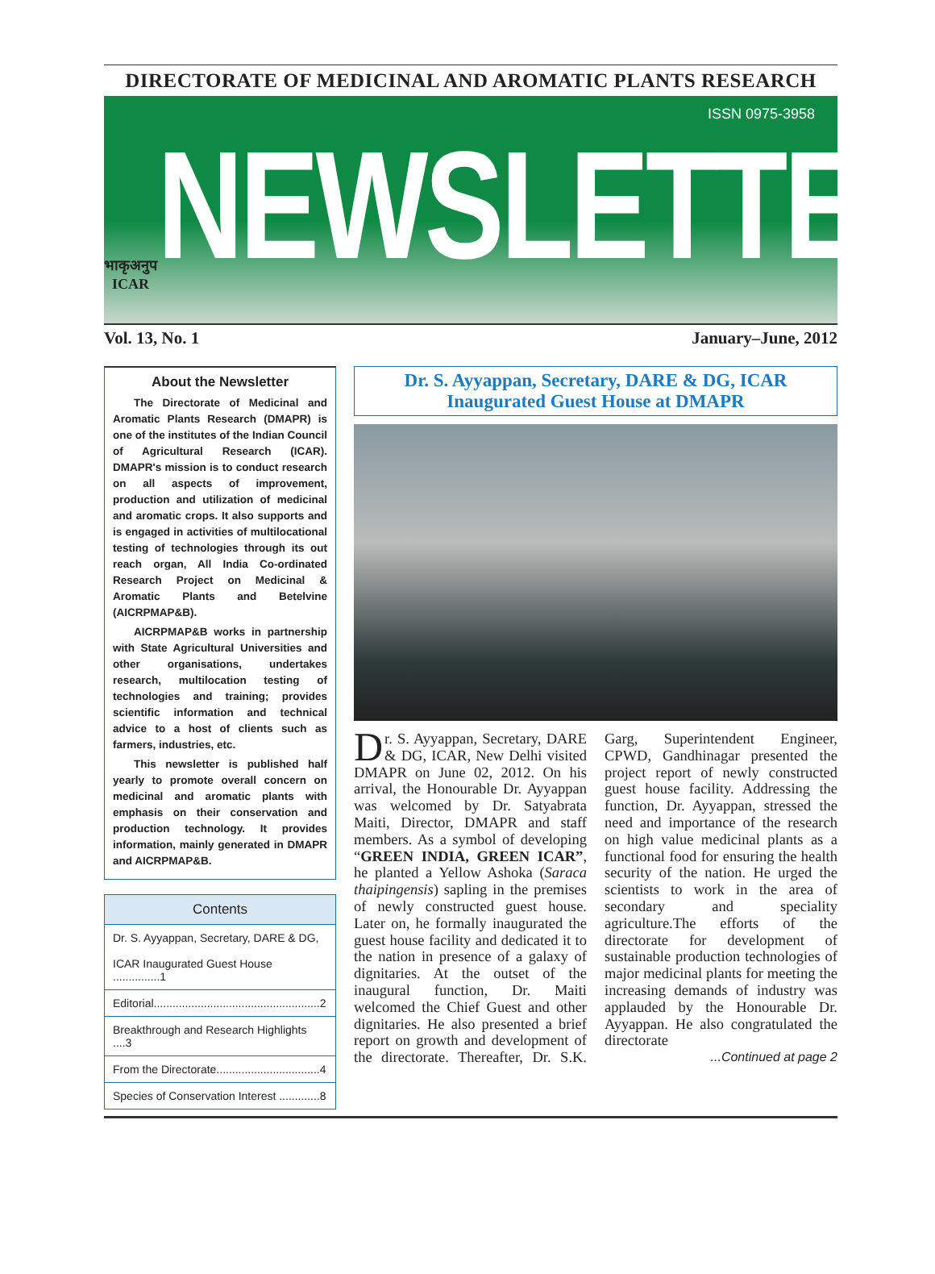DIRECTORATE OF MEDICINAL AND AROMATIC PLANTS RESEARCH
भाकृअनुप
ICAR
NEWSLETTER
ISSN 0975-3958
Vol. 13, No. 1 January–June, 2012
About the Newsletter
The Directorate of Medicinal and Aromatic Plants Research (DMAPR) is one of the institutes of the Indian Council of Agricultural Research (ICAR). DMAPR's mission is to conduct research on all aspects of improvement, production and utilization of medicinal and aromatic crops. It also supports and is engaged in activities of multilocational testing of technologies through its out reach organ, All India Co-ordinated Research Project on Medicinal & Aromatic Plants and Betelvine (AICRPMAP&B).
AICRPMAP&B works in partnership with State Agricultural Universities and other organisations, undertakes research, multilocation testing of technologies and training; provides scientific information and technical advice to a host of clients such as farmers, industries, etc.
This newsletter is published half yearly to promote overall concern on medicinal and aromatic plants with emphasis on their conservation and production technology. It provides information, mainly generated in DMAPR and AICRPMAP&B.
Contents
Dr. S. Ayyappan, Secretary, DARE & DG,
ICAR Inaugurated Guest House ...............1
Editorial.....................................................2
Breakthrough and Research Highlights ....3
From the Directorate.................................4
Species of Conservation Interest .............8
Dr. S. Ayyappan, Secretary, DARE & DG, ICAR
Inaugurated Guest House at DMAPR
Dr. S. Ayyappan, Secretary, DARE & DG, ICAR, New Delhi visited DMAPR on June 02, 2012. On his arrival, the Honourable Dr. Ayyappan was welcomed by Dr. Satyabrata Maiti, Director, DMAPR and staff members. As a symbol of developing “GREEN INDIA, GREEN ICAR”, he planted a Yellow Ashoka (Saraca thaipingensis) sapling in the premises of newly constructed guest house. Later on, he formally inaugurated the guest house facility and dedicated it to the nation in presence of a galaxy of dignitaries. At the outset of the inaugural function, Dr. Maiti welcomed the Chief Guest and other dignitaries. He also presented a brief report on growth and development of the directorate. Thereafter, Dr. S.K. Garg, Superintendent Engineer, CPWD, Gandhinagar presented the project report of newly constructed guest house facility. Addressing the function, Dr. Ayyappan, stressed the need and importance of the research on high value medicinal plants as a functional food for ensuring the health security of the nation. He urged the scientists to work in the area of secondary and speciality agriculture.The efforts of the directorate for development of sustainable production technologies of major medicinal plants for meeting the increasing demands of industry was applauded by the Honourable Dr. Ayyappan. He also congratulated the directorate
...Continued at page 2